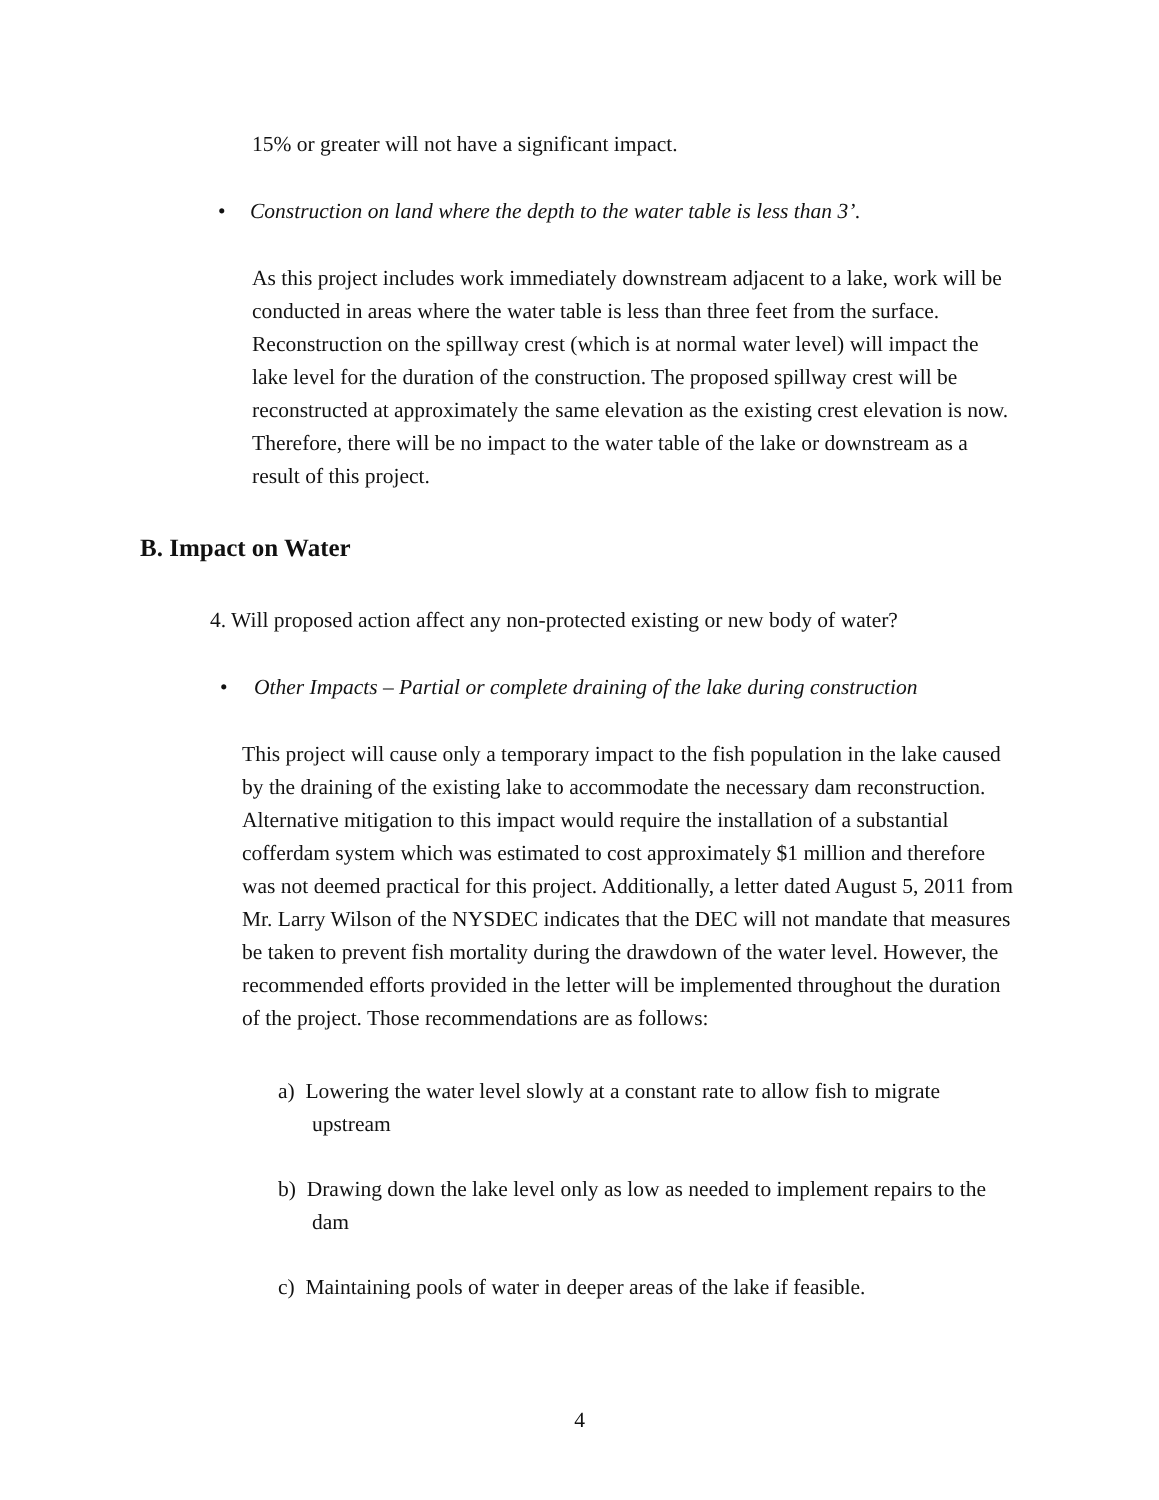15% or greater will not have a significant impact.
• Construction on land where the depth to the water table is less than 3’.
As this project includes work immediately downstream adjacent to a lake, work will be conducted in areas where the water table is less than three feet from the surface. Reconstruction on the spillway crest (which is at normal water level) will impact the lake level for the duration of the construction. The proposed spillway crest will be reconstructed at approximately the same elevation as the existing crest elevation is now. Therefore, there will be no impact to the water table of the lake or downstream as a result of this project.
B. Impact on Water
4. Will proposed action affect any non-protected existing or new body of water?
• Other Impacts – Partial or complete draining of the lake during construction
This project will cause only a temporary impact to the fish population in the lake caused by the draining of the existing lake to accommodate the necessary dam reconstruction. Alternative mitigation to this impact would require the installation of a substantial cofferdam system which was estimated to cost approximately $1 million and therefore was not deemed practical for this project. Additionally, a letter dated August 5, 2011 from Mr. Larry Wilson of the NYSDEC indicates that the DEC will not mandate that measures be taken to prevent fish mortality during the drawdown of the water level. However, the recommended efforts provided in the letter will be implemented throughout the duration of the project. Those recommendations are as follows:
a) Lowering the water level slowly at a constant rate to allow fish to migrate upstream
b) Drawing down the lake level only as low as needed to implement repairs to the dam
c) Maintaining pools of water in deeper areas of the lake if feasible.
4